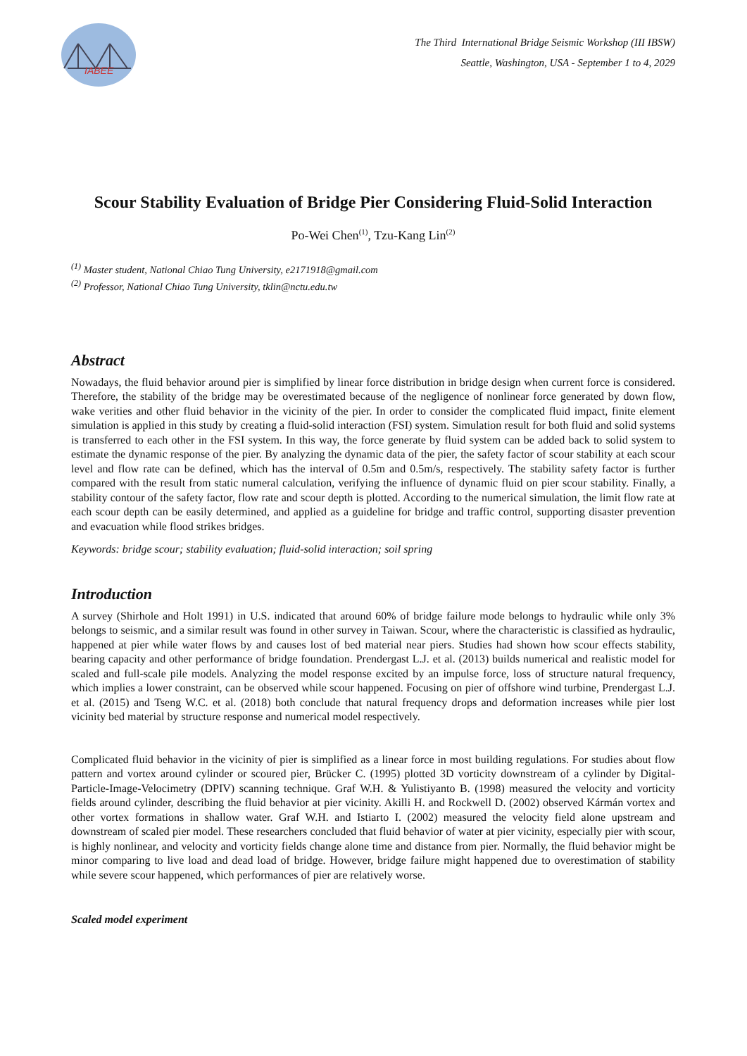IABEE
The Third International Bridge Seismic Workshop (III IBSW)
Seattle, Washington, USA - September 1 to 4, 2029
Scour Stability Evaluation of Bridge Pier Considering Fluid-Solid Interaction
Po-Wei Chen<sup>(1)</sup>, Tzu-Kang Lin<sup>(2)</sup>
<sup>(1)</sup> Master student, National Chiao Tung University, e2171918@gmail.com
<sup>(2)</sup> Professor, National Chiao Tung University, tklin@nctu.edu.tw
Abstract
Nowadays, the fluid behavior around pier is simplified by linear force distribution in bridge design when current force is considered. Therefore, the stability of the bridge may be overestimated because of the negligence of nonlinear force generated by down flow, wake verities and other fluid behavior in the vicinity of the pier. In order to consider the complicated fluid impact, finite element simulation is applied in this study by creating a fluid-solid interaction (FSI) system. Simulation result for both fluid and solid systems is transferred to each other in the FSI system. In this way, the force generate by fluid system can be added back to solid system to estimate the dynamic response of the pier. By analyzing the dynamic data of the pier, the safety factor of scour stability at each scour level and flow rate can be defined, which has the interval of 0.5m and 0.5m/s, respectively. The stability safety factor is further compared with the result from static numeral calculation, verifying the influence of dynamic fluid on pier scour stability. Finally, a stability contour of the safety factor, flow rate and scour depth is plotted. According to the numerical simulation, the limit flow rate at each scour depth can be easily determined, and applied as a guideline for bridge and traffic control, supporting disaster prevention and evacuation while flood strikes bridges.
Keywords: bridge scour; stability evaluation; fluid-solid interaction; soil spring
Introduction
A survey (Shirhole and Holt 1991) in U.S. indicated that around 60% of bridge failure mode belongs to hydraulic while only 3% belongs to seismic, and a similar result was found in other survey in Taiwan. Scour, where the characteristic is classified as hydraulic, happened at pier while water flows by and causes lost of bed material near piers. Studies had shown how scour effects stability, bearing capacity and other performance of bridge foundation. Prendergast L.J. et al. (2013) builds numerical and realistic model for scaled and full-scale pile models. Analyzing the model response excited by an impulse force, loss of structure natural frequency, which implies a lower constraint, can be observed while scour happened. Focusing on pier of offshore wind turbine, Prendergast L.J. et al. (2015) and Tseng W.C. et al. (2018) both conclude that natural frequency drops and deformation increases while pier lost vicinity bed material by structure response and numerical model respectively.
Complicated fluid behavior in the vicinity of pier is simplified as a linear force in most building regulations. For studies about flow pattern and vortex around cylinder or scoured pier, Brücker C. (1995) plotted 3D vorticity downstream of a cylinder by Digital-Particle-Image-Velocimetry (DPIV) scanning technique. Graf W.H. & Yulistiyanto B. (1998) measured the velocity and vorticity fields around cylinder, describing the fluid behavior at pier vicinity. Akilli H. and Rockwell D. (2002) observed Kármán vortex and other vortex formations in shallow water. Graf W.H. and Istiarto I. (2002) measured the velocity field alone upstream and downstream of scaled pier model. These researchers concluded that fluid behavior of water at pier vicinity, especially pier with scour, is highly nonlinear, and velocity and vorticity fields change alone time and distance from pier. Normally, the fluid behavior might be minor comparing to live load and dead load of bridge. However, bridge failure might happened due to overestimation of stability while severe scour happened, which performances of pier are relatively worse.
Scaled model experiment